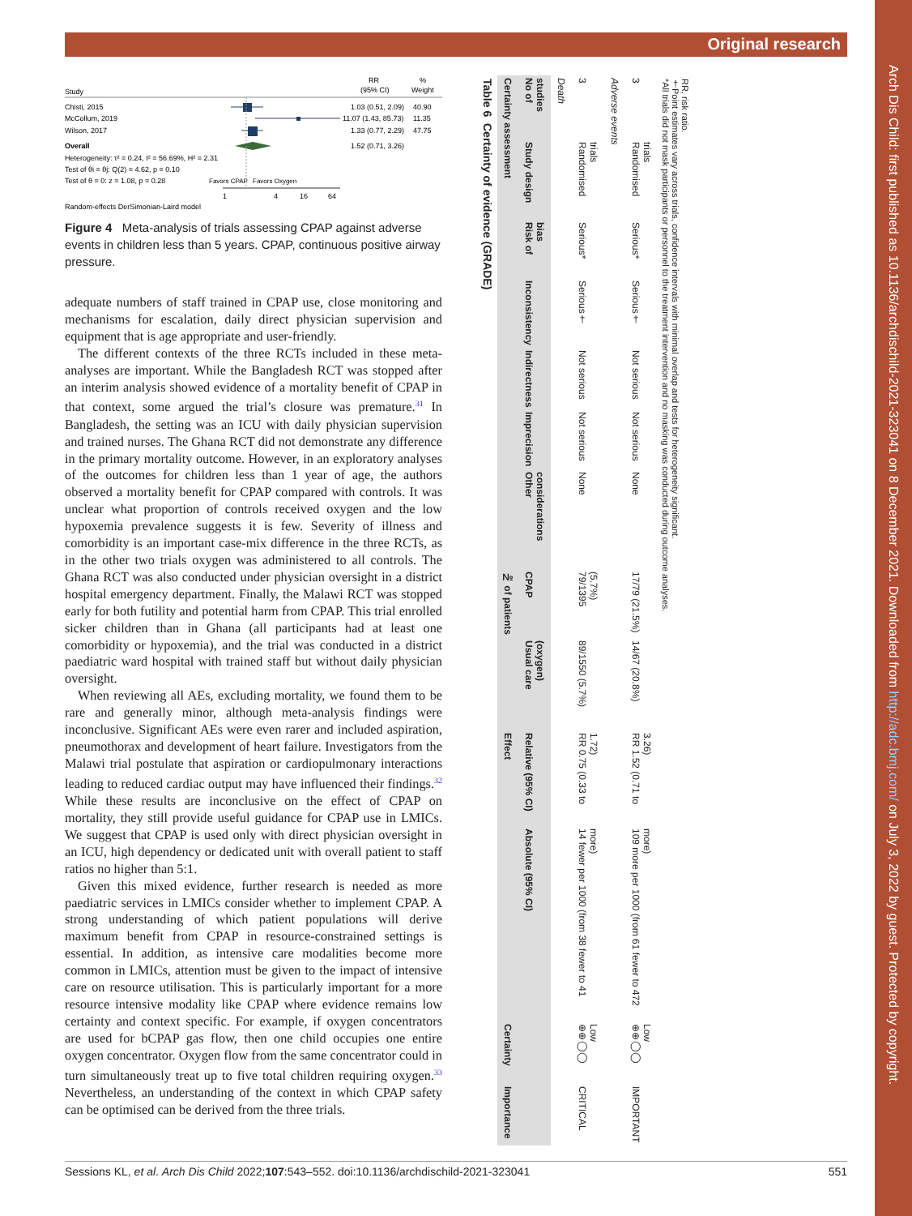Original research
Arch Dis Child: first published as 10.1136/archdischild-2021-323041 on 8 December 2021. Downloaded from http://adc.bmj.com/ on July 3, 2022 by guest. Protected by copyright.
RR
%
Study
(95% CI)
Weight
Chisti, 2015
1.03 (0.51, 2.09)
40.90
McCollum, 2019
11.07 (1.43, 85.73)
11.35
Wilson, 2017
1.33 (0.77, 2.29)
47.75
Overall
1.52 (0.71, 3.26)
Heterogeneity: τ² = 0.24, I² = 56.69%, H² = 2.31
Test of θi = θj: Q(2) = 4.62, p = 0.10
Test of θ = 0: z = 1.08, p = 0.28
Favors CPAP
Favors Oxygen
1
4
16
64
Random-effects DerSimonian-Laird model
Figure 4 Meta-analysis of trials assessing CPAP against adverse events in children less than 5 years. CPAP, continuous positive airway pressure.
adequate numbers of staff trained in CPAP use, close monitoring and mechanisms for escalation, daily direct physician supervision and equipment that is age appropriate and user-friendly.
The different contexts of the three RCTs included in these meta-analyses are important. While the Bangladesh RCT was stopped after an interim analysis showed evidence of a mortality benefit of CPAP in that context, some argued the trial’s closure was premature.<sup>31</sup> In Bangladesh, the setting was an ICU with daily physician supervision and trained nurses. The Ghana RCT did not demonstrate any difference in the primary mortality outcome. However, in an exploratory analyses of the outcomes for children less than 1 year of age, the authors observed a mortality benefit for CPAP compared with controls. It was unclear what proportion of controls received oxygen and the low hypoxemia prevalence suggests it is few. Severity of illness and comorbidity is an important case-mix difference in the three RCTs, as in the other two trials oxygen was administered to all controls. The Ghana RCT was also conducted under physician oversight in a district hospital emergency department. Finally, the Malawi RCT was stopped early for both futility and potential harm from CPAP. This trial enrolled sicker children than in Ghana (all participants had at least one comorbidity or hypoxemia), and the trial was conducted in a district paediatric ward hospital with trained staff but without daily physician oversight.
When reviewing all AEs, excluding mortality, we found them to be rare and generally minor, although meta-analysis findings were inconclusive. Significant AEs were even rarer and included aspiration, pneumothorax and development of heart failure. Investigators from the Malawi trial postulate that aspiration or cardiopulmonary interactions leading to reduced cardiac output may have influenced their findings.<sup>32</sup> While these results are inconclusive on the effect of CPAP on mortality, they still provide useful guidance for CPAP use in LMICs. We suggest that CPAP is used only with direct physician oversight in an ICU, high dependency or dedicated unit with overall patient to staff ratios no higher than 5:1.
Given this mixed evidence, further research is needed as more paediatric services in LMICs consider whether to implement CPAP. A strong understanding of which patient populations will derive maximum benefit from CPAP in resource-constrained settings is essential. In addition, as intensive care modalities become more common in LMICs, attention must be given to the impact of intensive care on resource utilisation. This is particularly important for a more resource intensive modality like CPAP where evidence remains low certainty and context specific. For example, if oxygen concentrators are used for bCPAP gas flow, then one child occupies one entire oxygen concentrator. Oxygen flow from the same concentrator could in turn simultaneously treat up to five total children requiring oxygen.<sup>33</sup> Nevertheless, an understanding of the context in which CPAP safety can be optimised can be derived from the three trials.
Table 6 Certainty of evidence (GRADE)
| Certainty assessment | | | | | | | № of patients | | Effect | | Certainty | Importance |
| --- | --- | --- | --- | --- | --- | --- | --- | --- | --- | --- | --- | --- |
| No of studies | Study design | Risk of bias | Inconsistency | Indirectness | Imprecision | Other considerations | CPAP | Usual care (oxygen) | Relative (95% CI) | Absolute (95% CI) | | |
| Death | | | | | | | | | | | | |
| 3 | Randomised trials | Serious* | Serious† | Not serious | Not serious | None | 79/1395 (5.7%) | 89/1550 (5.7%) | RR 0.75 (0.33 to 1.72) | 14 fewer per 1000 (from 38 fewer to 41 more) | ⊕⊕◯◯ Low | CRITICAL |
| Adverse events | | | | | | | | | | | | |
| 3 | Randomised trials | Serious* | Serious† | Not serious | Not serious | None | 17/79 (21.5%) | 14/67 (20.8%) | RR 1.52 (0.71 to 3.26) | 109 more per 1000 (from 61 fewer to 472 more) | ⊕⊕◯◯ Low | IMPORTANT |
*All trials did not mask participants or personnel to the treatment intervention and no masking was conducted during outcome analyses.
†Point estimates vary across trials, confidence intervals with minimal overlap and tests for heterogeneity significant.
RR, risk ratio.
Sessions KL, et al. Arch Dis Child 2022;107:543–552. doi:10.1136/archdischild-2021-323041 551